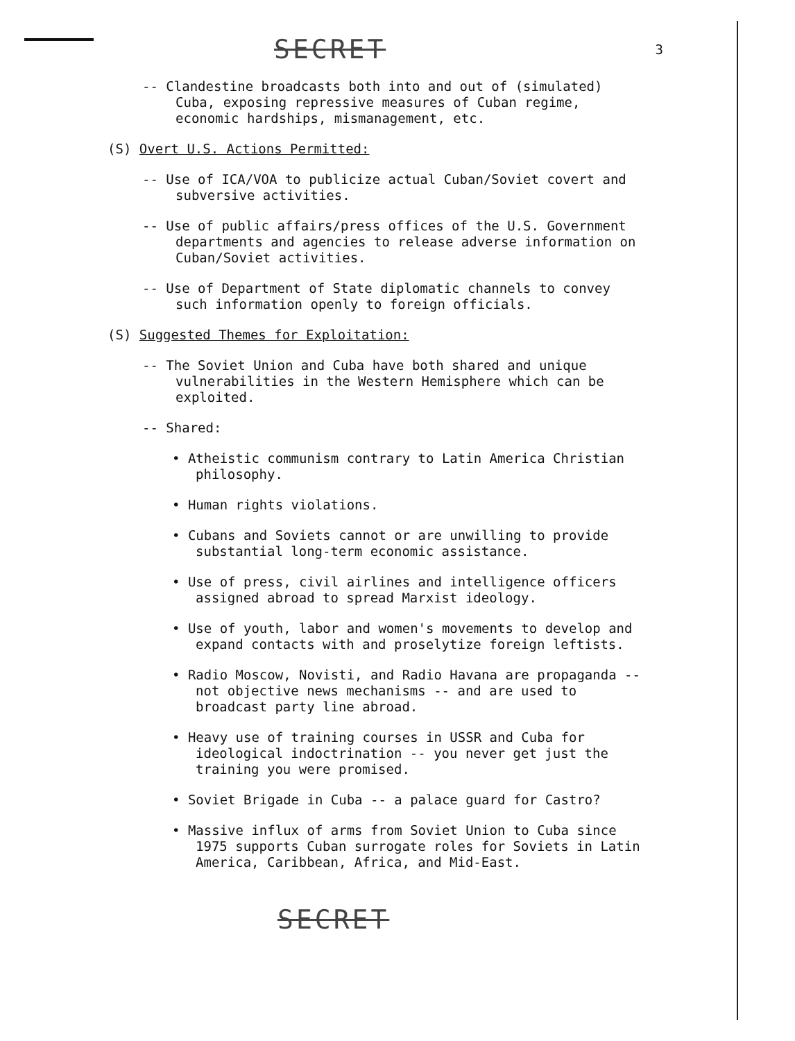SECRET 3
-- Clandestine broadcasts both into and out of (simulated) Cuba, exposing repressive measures of Cuban regime, economic hardships, mismanagement, etc.
(S) Overt U.S. Actions Permitted:
-- Use of ICA/VOA to publicize actual Cuban/Soviet covert and subversive activities.
-- Use of public affairs/press offices of the U.S. Government departments and agencies to release adverse information on Cuban/Soviet activities.
-- Use of Department of State diplomatic channels to convey such information openly to foreign officials.
(S) Suggested Themes for Exploitation:
-- The Soviet Union and Cuba have both shared and unique vulnerabilities in the Western Hemisphere which can be exploited.
-- Shared:
• Atheistic communism contrary to Latin America Christian philosophy.
• Human rights violations.
• Cubans and Soviets cannot or are unwilling to provide substantial long-term economic assistance.
• Use of press, civil airlines and intelligence officers assigned abroad to spread Marxist ideology.
• Use of youth, labor and women's movements to develop and expand contacts with and proselytize foreign leftists.
• Radio Moscow, Novisti, and Radio Havana are propaganda -- not objective news mechanisms -- and are used to broadcast party line abroad.
• Heavy use of training courses in USSR and Cuba for ideological indoctrination -- you never get just the training you were promised.
• Soviet Brigade in Cuba -- a palace guard for Castro?
• Massive influx of arms from Soviet Union to Cuba since 1975 supports Cuban surrogate roles for Soviets in Latin America, Caribbean, Africa, and Mid-East.
SECRET